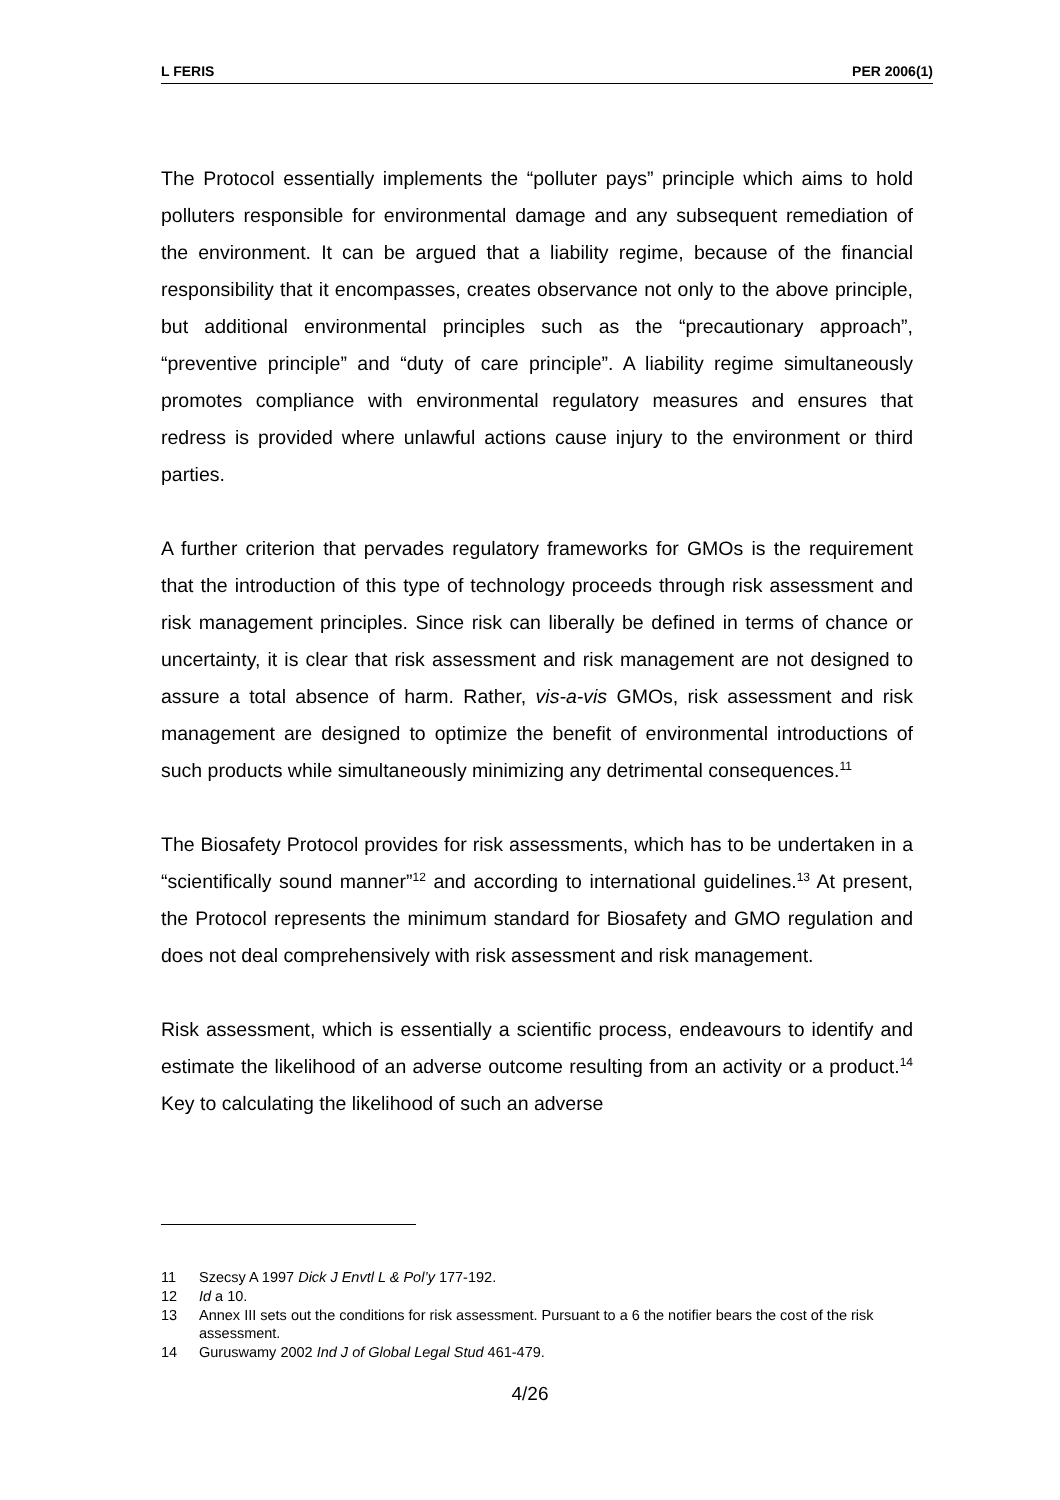L FERIS PER 2006(1)
The Protocol essentially implements the “polluter pays” principle which aims to hold polluters responsible for environmental damage and any subsequent remediation of the environment. It can be argued that a liability regime, because of the financial responsibility that it encompasses, creates observance not only to the above principle, but additional environmental principles such as the “precautionary approach”, “preventive principle” and “duty of care principle”. A liability regime simultaneously promotes compliance with environmental regulatory measures and ensures that redress is provided where unlawful actions cause injury to the environment or third parties.
A further criterion that pervades regulatory frameworks for GMOs is the requirement that the introduction of this type of technology proceeds through risk assessment and risk management principles. Since risk can liberally be defined in terms of chance or uncertainty, it is clear that risk assessment and risk management are not designed to assure a total absence of harm. Rather, vis-a-vis GMOs, risk assessment and risk management are designed to optimize the benefit of environmental introductions of such products while simultaneously minimizing any detrimental consequences.<sup>11</sup>
The Biosafety Protocol provides for risk assessments, which has to be undertaken in a “scientifically sound manner”<sup>12</sup> and according to international guidelines.<sup>13</sup> At present, the Protocol represents the minimum standard for Biosafety and GMO regulation and does not deal comprehensively with risk assessment and risk management.
Risk assessment, which is essentially a scientific process, endeavours to identify and estimate the likelihood of an adverse outcome resulting from an activity or a product.<sup>14</sup> Key to calculating the likelihood of such an adverse
11 Szecsy A 1997 Dick J Envtl L & Pol’y 177-192.
12 Id a 10.
13 Annex III sets out the conditions for risk assessment. Pursuant to a 6 the notifier bears the cost of the risk assessment.
14 Guruswamy 2002 Ind J of Global Legal Stud 461-479.
4/26